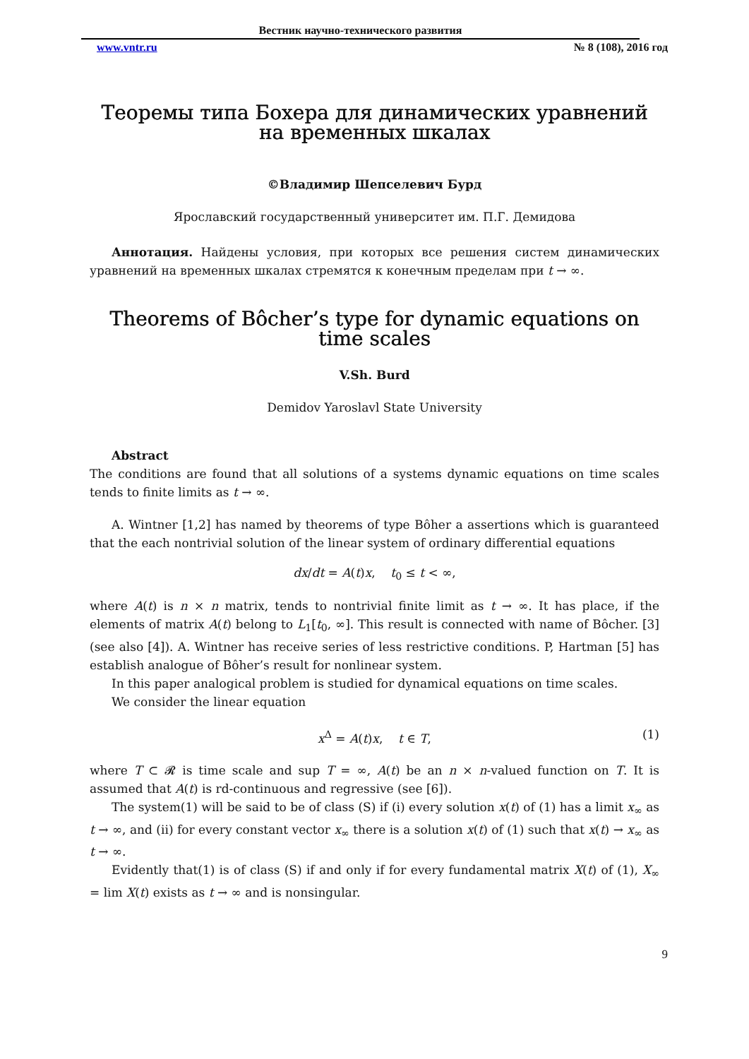Вестник научно-технического развития
www.vntr.ru № 8 (108), 2016 год
Теоремы типа Бохера для динамических уравнений на временных шкалах
©Владимир Шепселевич Бурд
Ярославский государственный университет им. П.Г. Демидова
Аннотация. Найдены условия, при которых все решения систем динамических уравнений на временных шкалах стремятся к конечным пределам при t → ∞.
Theorems of Bôcher’s type for dynamic equations on time scales
V.Sh. Burd
Demidov Yaroslavl State University
Abstract
The conditions are found that all solutions of a systems dynamic equations on time scales tends to finite limits as t → ∞.
A. Wintner [1,2] has named by theorems of type Bôher a assertions which is guaranteed that the each nontrivial solution of the linear system of ordinary differential equations
dx/dt = A(t)x, t<sub>0</sub> ≤ t < ∞,
where A(t) is n × n matrix, tends to nontrivial finite limit as t → ∞. It has place, if the elements of matrix A(t) belong to L<sub>1</sub>[t<sub>0</sub>, ∞]. This result is connected with name of Bôcher. [3] (see also [4]). A. Wintner has receive series of less restrictive conditions. P, Hartman [5] has establish analogue of Bôher’s result for nonlinear system.
In this paper analogical problem is studied for dynamical equations on time scales.
We consider the linear equation
x<sup>Δ</sup> = A(t)x, t ∈ T, (1)
where T ⊂ 𝓡 is time scale and sup T = ∞, A(t) be an n × n-valued function on T. It is assumed that A(t) is rd-continuous and regressive (see [6]).
The system(1) will be said to be of class (S) if (i) every solution x(t) of (1) has a limit x<sub>∞</sub> as t → ∞, and (ii) for every constant vector x<sub>∞</sub> there is a solution x(t) of (1) such that x(t) → x<sub>∞</sub> as t → ∞.
Evidently that(1) is of class (S) if and only if for every fundamental matrix X(t) of (1), X<sub>∞</sub> = lim X(t) exists as t → ∞ and is nonsingular.
9